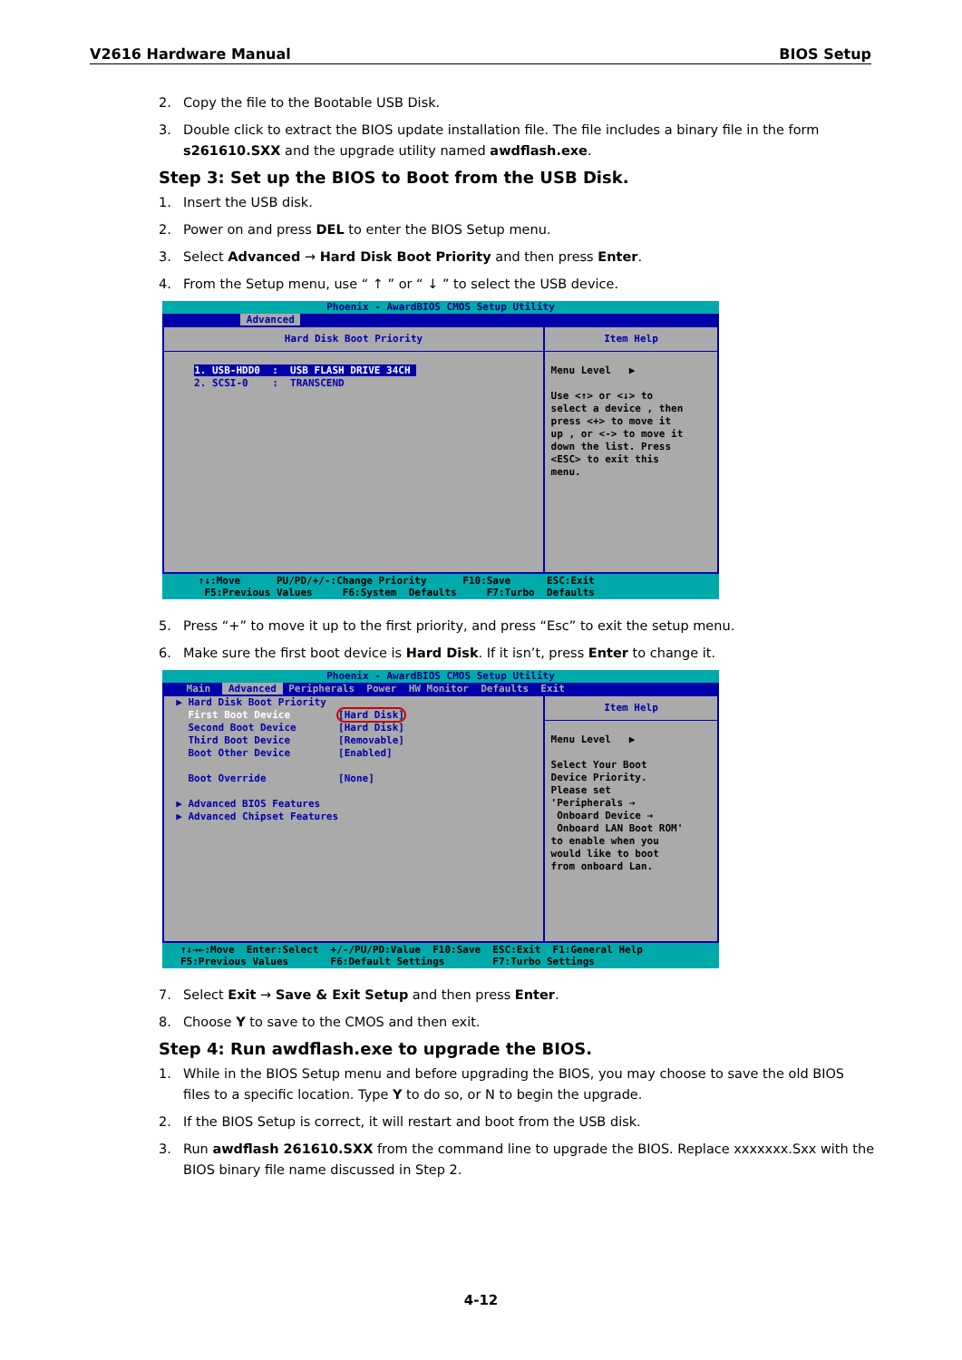V2616 Hardware Manual BIOS Setup
2. Copy the file to the Bootable USB Disk.
3. Double click to extract the BIOS update installation file. The file includes a binary file in the form s261610.SXX and the upgrade utility named awdflash.exe.
Step 3: Set up the BIOS to Boot from the USB Disk.
1. Insert the USB disk.
2. Power on and press DEL to enter the BIOS Setup menu.
3. Select Advanced → Hard Disk Boot Priority and then press Enter.
4. From the Setup menu, use “ ↑ ” or “ ↓ ” to select the USB device.
Phoenix - AwardBIOS CMOS Setup Utility
Advanced
Hard Disk Boot Priority
1. USB-HDD0 : USB FLASH DRIVE 34CH 2. SCSI-0 : TRANSCEND
Item Help
Menu Level ▶ Use <↑> or <↓> to select a device , then press <+> to move it up , or <-> to move it down the list. Press <ESC> to exit this menu.
↑↓:Move PU/PD/+/-:Change Priority F10:Save ESC:Exit F5:Previous Values F6:System Defaults F7:Turbo Defaults
5. Press “+” to move it up to the first priority, and press “Esc” to exit the setup menu.
6. Make sure the first boot device is Hard Disk. If it isn’t, press Enter to change it.
Phoenix - AwardBIOS CMOS Setup Utility
Main Advanced Peripherals Power HW Monitor Defaults Exit
▶ Hard Disk Boot Priority First Boot Device [Hard Disk] Second Boot Device [Hard Disk] Third Boot Device [Removable] Boot Other Device [Enabled] Boot Override [None] ▶ Advanced BIOS Features ▶ Advanced Chipset Features
Item Help
Menu Level ▶ Select Your Boot Device Priority. Please set 'Peripherals → Onboard Device → Onboard LAN Boot ROM' to enable when you would like to boot from onboard Lan.
↑↓→←:Move Enter:Select +/-/PU/PD:Value F10:Save ESC:Exit F1:General Help F5:Previous Values F6:Default Settings F7:Turbo Settings
7. Select Exit → Save & Exit Setup and then press Enter.
8. Choose Y to save to the CMOS and then exit.
Step 4: Run awdflash.exe to upgrade the BIOS.
1. While in the BIOS Setup menu and before upgrading the BIOS, you may choose to save the old BIOS files to a specific location. Type Y to do so, or N to begin the upgrade.
2. If the BIOS Setup is correct, it will restart and boot from the USB disk.
3. Run awdflash 261610.SXX from the command line to upgrade the BIOS. Replace xxxxxxx.Sxx with the BIOS binary file name discussed in Step 2.
4-12